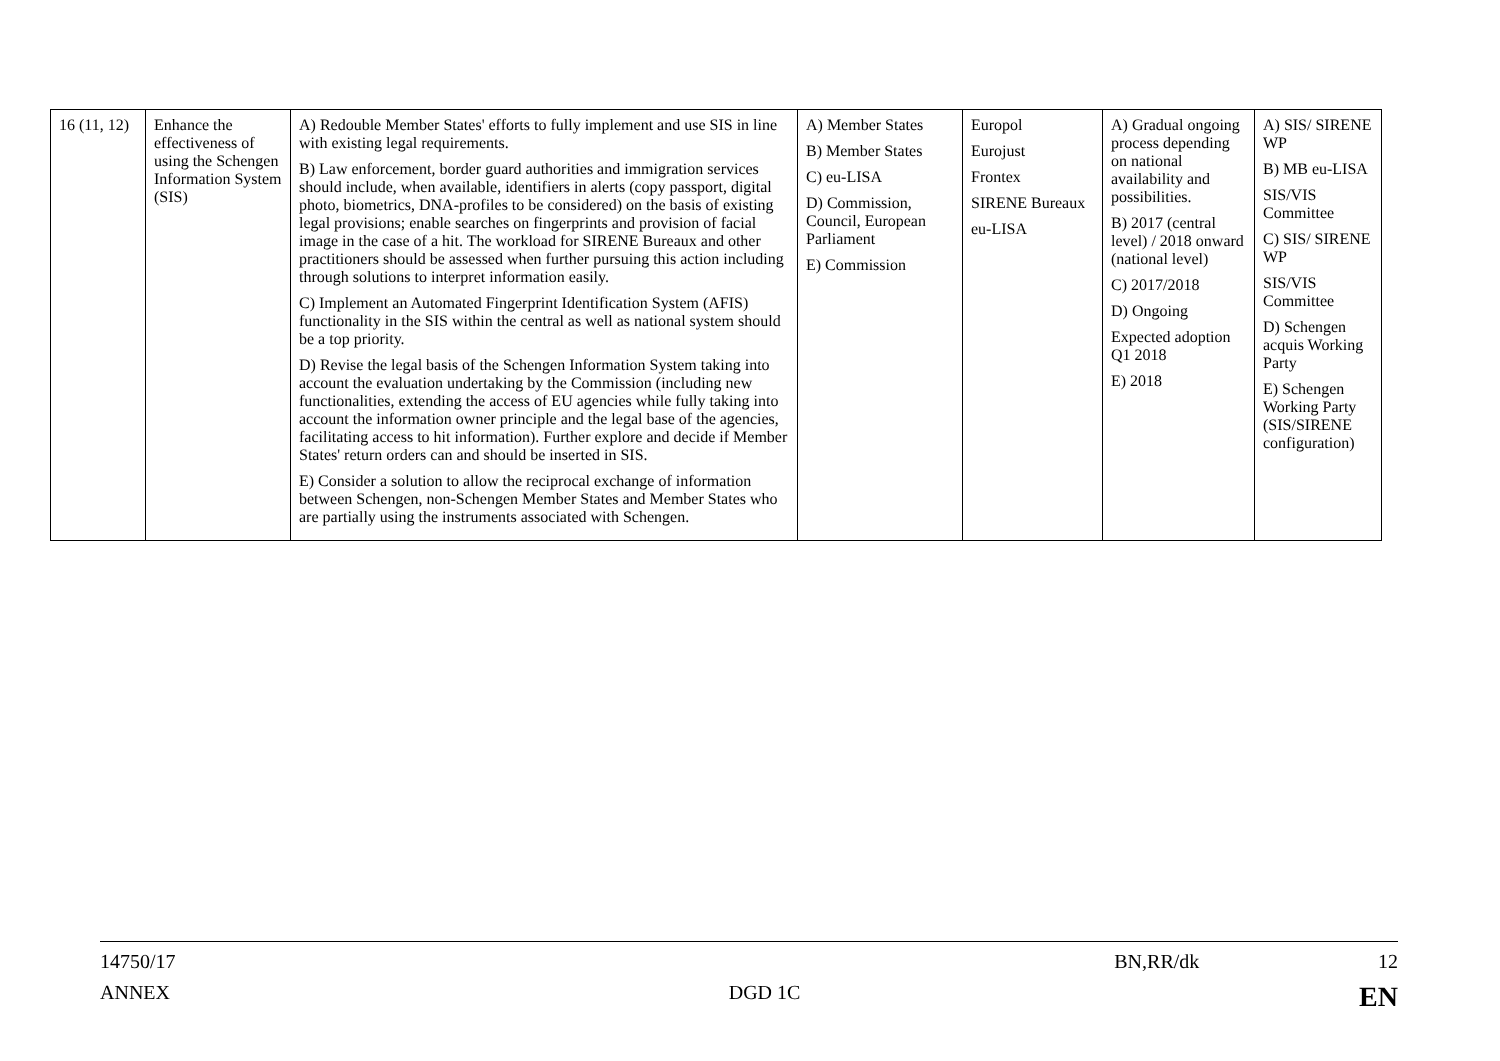| 16 (11, 12) | Enhance the effectiveness of using the Schengen Information System (SIS) | A) Redouble Member States' efforts to fully implement and use SIS in line with existing legal requirements. B) Law enforcement, border guard authorities and immigration services should include, when available, identifiers in alerts (copy passport, digital photo, biometrics, DNA-profiles to be considered) on the basis of existing legal provisions; enable searches on fingerprints and provision of facial image in the case of a hit. The workload for SIRENE Bureaux and other practitioners should be assessed when further pursuing this action including through solutions to interpret information easily. C) Implement an Automated Fingerprint Identification System (AFIS) functionality in the SIS within the central as well as national system should be a top priority. D) Revise the legal basis of the Schengen Information System taking into account the evaluation undertaking by the Commission (including new functionalities, extending the access of EU agencies while fully taking into account the information owner principle and the legal base of the agencies, facilitating access to hit information). Further explore and decide if Member States' return orders can and should be inserted in SIS. E) Consider a solution to allow the reciprocal exchange of information between Schengen, non-Schengen Member States and Member States who are partially using the instruments associated with Schengen. | A) Member States B) Member States C) eu-LISA D) Commission, Council, European Parliament E) Commission | Europol Eurojust Frontex SIRENE Bureaux eu-LISA | A) Gradual ongoing process depending on national availability and possibilities. B) 2017 (central level) / 2018 onward (national level) C) 2017/2018 D) Ongoing Expected adoption Q1 2018 E) 2018 | A) SIS/ SIRENE WP B) MB eu-LISA SIS/VIS Committee C) SIS/ SIRENE WP SIS/VIS Committee D) Schengen acquis Working Party E) Schengen Working Party (SIS/SIRENE configuration) |
14750/17 BN,RR/dk 12
ANNEX DGD 1C EN